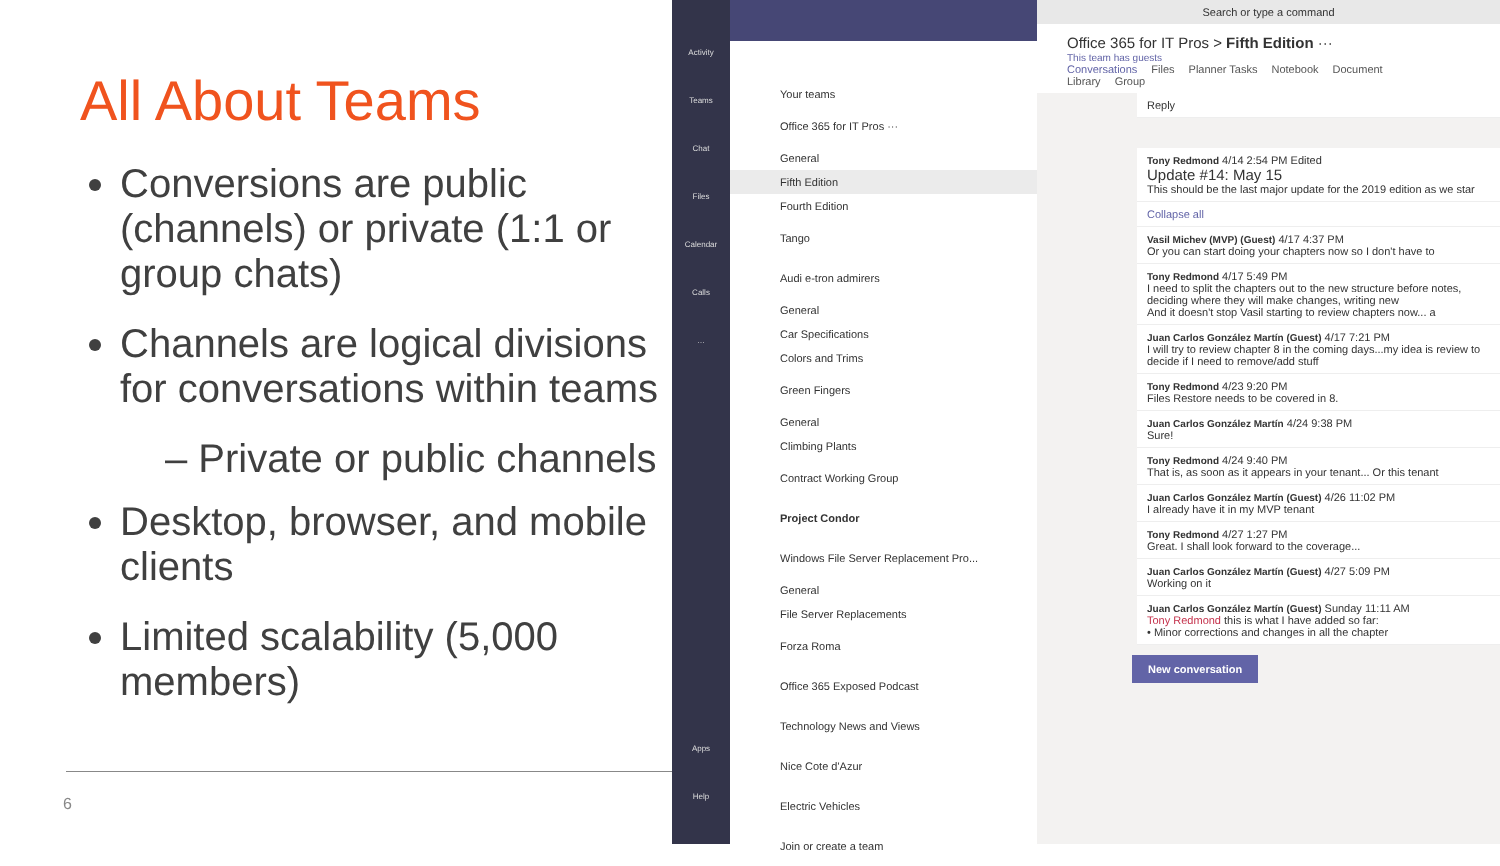All About Teams
Conversions are public (channels) or private (1:1 or group chats)
Channels are logical divisions for conversations within teams
– Private or public channels
Desktop, browser, and mobile clients
Limited scalability (5,000 members)
6
Activity
Teams
Chat
Files
Calendar
Calls
…
Apps
Help
Your teams
Office 365 for IT Pros ···
General
Fifth Edition
Fourth Edition
Tango
Audi e-tron admirers
General
Car Specifications
Colors and Trims
Green Fingers
General
Climbing Plants
Contract Working Group
Project Condor
Windows File Server Replacement Pro...
General
File Server Replacements
Forza Roma
Office 365 Exposed Podcast
Technology News and Views
Nice Cote d'Azur
Electric Vehicles
Join or create a team
Search or type a command
Office 365 for IT Pros > Fifth Edition ···
This team has guests
Conversations Files Planner Tasks Notebook Document Library Group
Reply
Tony Redmond 4/14 2:54 PM Edited
Update #14: May 15
This should be the last major update for the 2019 edition as we star
Collapse all
Vasil Michev (MVP) (Guest) 4/17 4:37 PM
Or you can start doing your chapters now so I don't have to
Tony Redmond 4/17 5:49 PM
I need to split the chapters out to the new structure before notes, deciding where they will make changes, writing new
And it doesn't stop Vasil starting to review chapters now... a
Juan Carlos González Martín (Guest) 4/17 7:21 PM
I will try to review chapter 8 in the coming days...my idea is review to decide if I need to remove/add stuff
Tony Redmond 4/23 9:20 PM
Files Restore needs to be covered in 8.
Juan Carlos González Martín 4/24 9:38 PM
Sure!
Tony Redmond 4/24 9:40 PM
That is, as soon as it appears in your tenant... Or this tenant
Juan Carlos González Martín (Guest) 4/26 11:02 PM
I already have it in my MVP tenant
Tony Redmond 4/27 1:27 PM
Great. I shall look forward to the coverage...
Juan Carlos González Martín (Guest) 4/27 5:09 PM
Working on it
Juan Carlos González Martín (Guest) Sunday 11:11 AM
Tony Redmond this is what I have added so far:
• Minor corrections and changes in all the chapter
New conversation